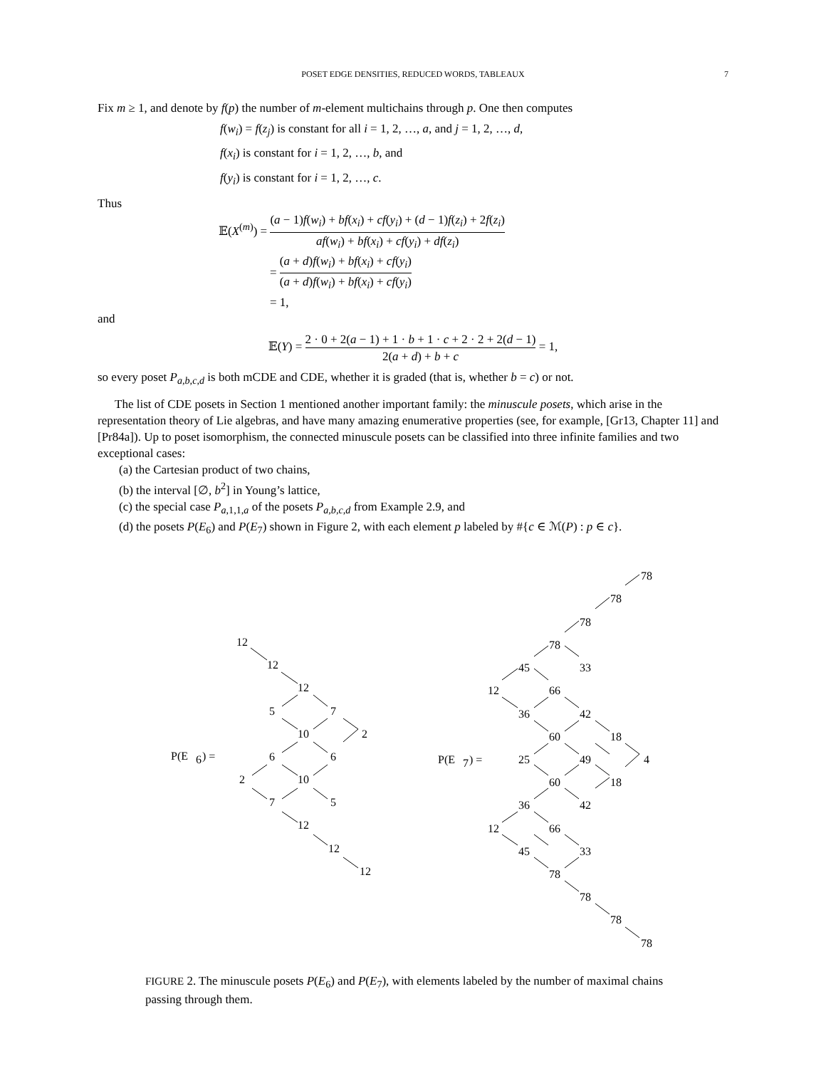POSET EDGE DENSITIES, REDUCED WORDS, TABLEAUX 7
Fix m ≥ 1, and denote by f(p) the number of m-element multichains through p. One then computes
f(w<sub>i</sub>) = f(z<sub>j</sub>) is constant for all i = 1, 2, …, a, and j = 1, 2, …, d,
f(x<sub>i</sub>) is constant for i = 1, 2, …, b, and
f(y<sub>i</sub>) is constant for i = 1, 2, …, c.
Thus
𝔼(X<sup>(m)</sup>) = (a − 1)f(w<sub>i</sub>) + bf(x<sub>i</sub>) + cf(y<sub>i</sub>) + (d − 1)f(z<sub>i</sub>) + 2f(z<sub>i</sub>) af(w<sub>i</sub>) + bf(x<sub>i</sub>) + cf(y<sub>i</sub>) + df(z<sub>i</sub>)
= (a + d)f(w<sub>i</sub>) + bf(x<sub>i</sub>) + cf(y<sub>i</sub>) (a + d)f(w<sub>i</sub>) + bf(x<sub>i</sub>) + cf(y<sub>i</sub>)
= 1,
and
𝔼(Y) = 2 · 0 + 2(a − 1) + 1 · b + 1 · c + 2 · 2 + 2(d − 1) 2(a + d) + b + c = 1,
so every poset P<sub>a,b,c,d</sub> is both mCDE and CDE, whether it is graded (that is, whether b = c) or not.
The list of CDE posets in Section 1 mentioned another important family: the minuscule posets, which arise in the representation theory of Lie algebras, and have many amazing enumerative properties (see, for example, [Gr13, Chapter 11] and [Pr84a]). Up to poset isomorphism, the connected minuscule posets can be classified into three infinite families and two exceptional cases:
(a) the Cartesian product of two chains,
(b) the interval [∅, b<sup>2</sup>] in Young’s lattice,
(c) the special case P<sub>a,1,1,a</sub> of the posets P<sub>a,b,c,d</sub> from Example 2.9, and
(d) the posets P(E<sub>6</sub>) and P(E<sub>7</sub>) shown in Figure 2, with each element p labeled by #{c ∈ ℳ(P) : p ∈ c}.
P(E
6
) =
12
12
12
5
7
10
2
6
6
2
10
7
5
12
12
12
P(E
7
) =
78
78
78
78
45
33
12
66
36
42
60
18
25
49
4
60
18
36
42
12
66
45
33
78
78
78
78
FIGURE 2. The minuscule posets P(E<sub>6</sub>) and P(E<sub>7</sub>), with elements labeled by the number of maximal chains passing through them.